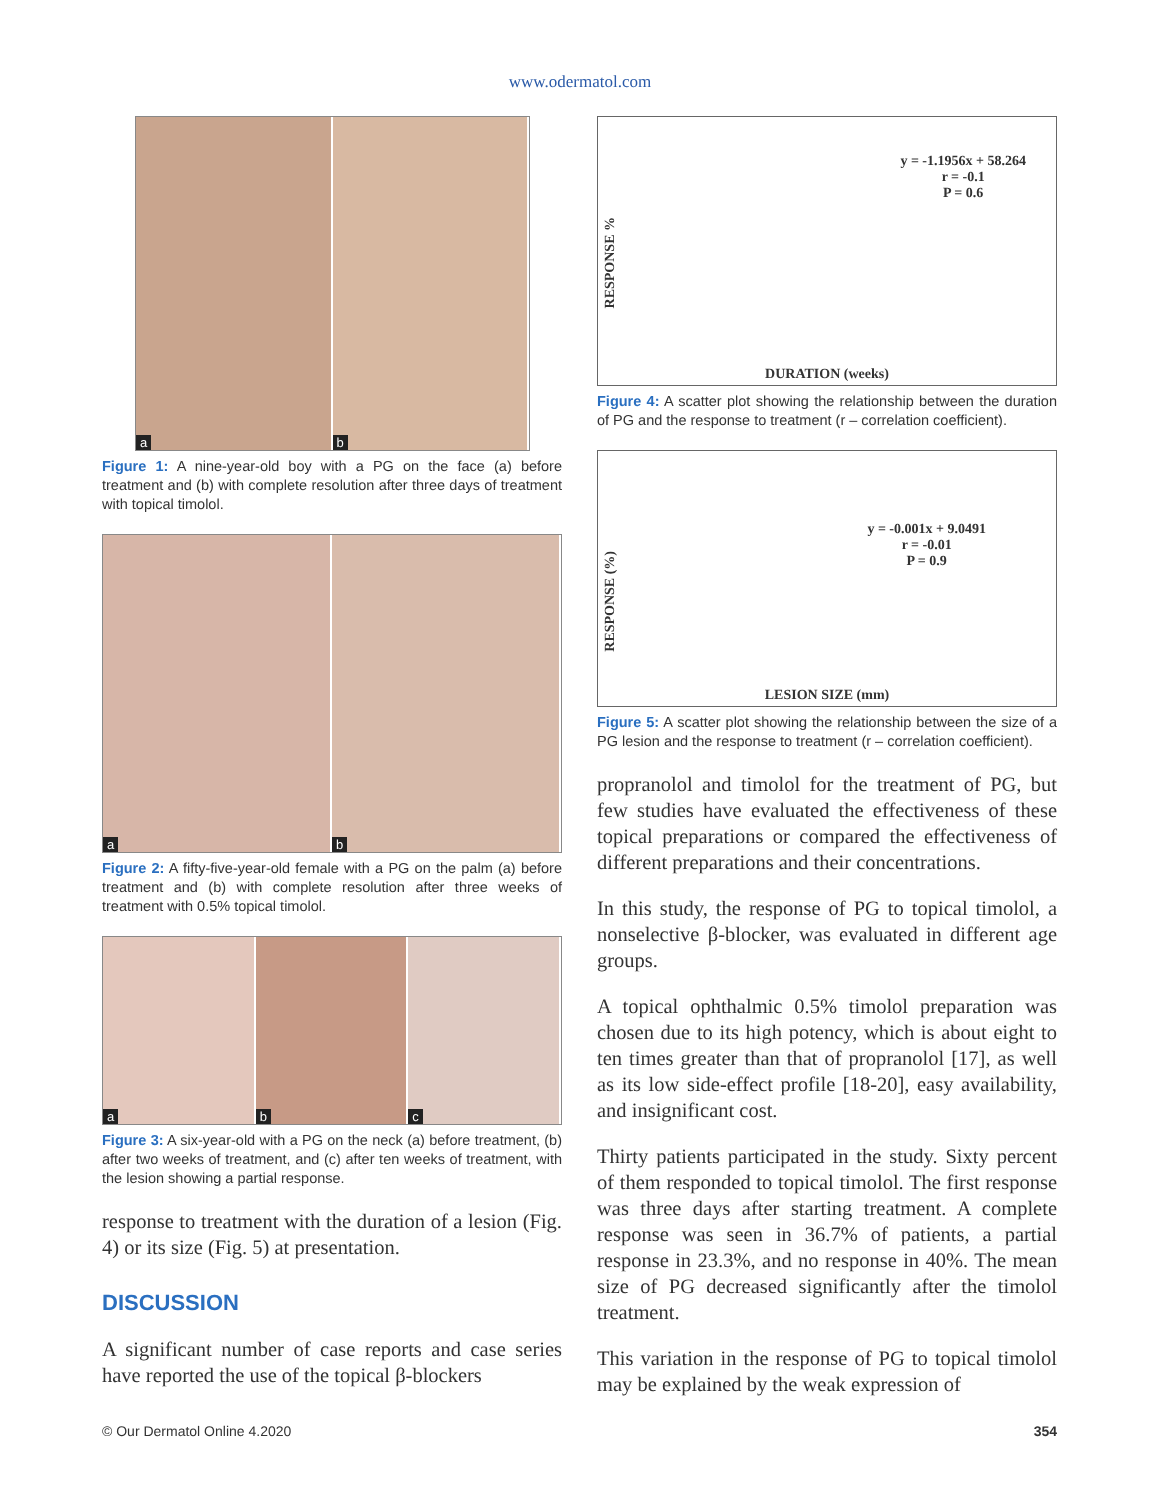www.odermatol.com
a
b
Figure 1: A nine-year-old boy with a PG on the face (a) before treatment and (b) with complete resolution after three days of treatment with topical timolol.
a
b
Figure 2: A fifty-five-year-old female with a PG on the palm (a) before treatment and (b) with complete resolution after three weeks of treatment with 0.5% topical timolol.
a
b
c
Figure 3: A six-year-old with a PG on the neck (a) before treatment, (b) after two weeks of treatment, and (c) after ten weeks of treatment, with the lesion showing a partial response.
response to treatment with the duration of a lesion (Fig. 4) or its size (Fig. 5) at presentation.
DISCUSSION
A significant number of case reports and case series have reported the use of the topical β-blockers
RESPONSE %
y = -1.1956x + 58.264
r = -0.1
P = 0.6
DURATION (weeks)
Figure 4: A scatter plot showing the relationship between the duration of PG and the response to treatment (r – correlation coefficient).
RESPONSE (%)
y = -0.001x + 9.0491
r = -0.01
P = 0.9
LESION SIZE (mm)
Figure 5: A scatter plot showing the relationship between the size of a PG lesion and the response to treatment (r – correlation coefficient).
propranolol and timolol for the treatment of PG, but few studies have evaluated the effectiveness of these topical preparations or compared the effectiveness of different preparations and their concentrations.
In this study, the response of PG to topical timolol, a nonselective β-blocker, was evaluated in different age groups.
A topical ophthalmic 0.5% timolol preparation was chosen due to its high potency, which is about eight to ten times greater than that of propranolol [17], as well as its low side-effect profile [18-20], easy availability, and insignificant cost.
Thirty patients participated in the study. Sixty percent of them responded to topical timolol. The first response was three days after starting treatment. A complete response was seen in 36.7% of patients, a partial response in 23.3%, and no response in 40%. The mean size of PG decreased significantly after the timolol treatment.
This variation in the response of PG to topical timolol may be explained by the weak expression of
© Our Dermatol Online 4.2020 354